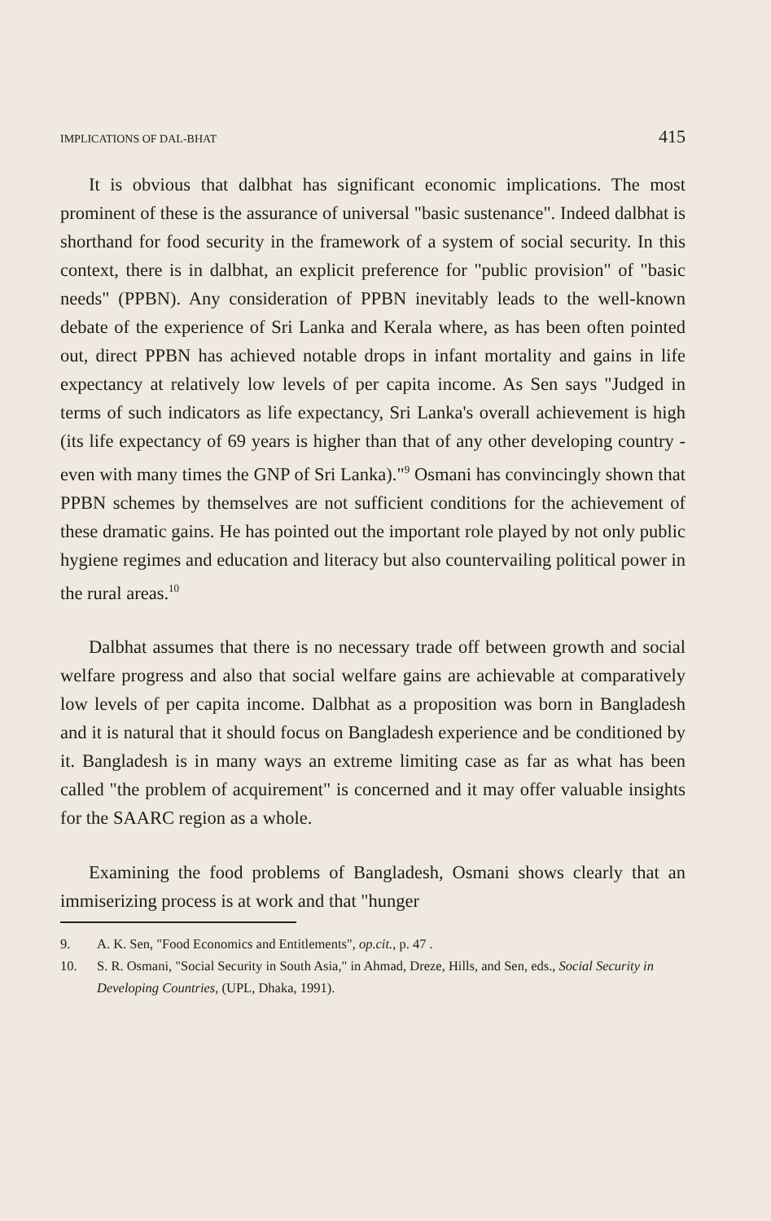IMPLICATIONS OF DAL-BHAT 415
It is obvious that dalbhat has significant economic implications. The most prominent of these is the assurance of universal "basic sustenance". Indeed dalbhat is shorthand for food security in the framework of a system of social security. In this context, there is in dalbhat, an explicit preference for "public provision" of "basic needs" (PPBN). Any consideration of PPBN inevitably leads to the well-known debate of the experience of Sri Lanka and Kerala where, as has been often pointed out, direct PPBN has achieved notable drops in infant mortality and gains in life expectancy at relatively low levels of per capita income. As Sen says "Judged in terms of such indicators as life expectancy, Sri Lanka's overall achievement is high (its life expectancy of 69 years is higher than that of any other developing country - even with many times the GNP of Sri Lanka)."<sup>9</sup> Osmani has convincingly shown that PPBN schemes by themselves are not sufficient conditions for the achievement of these dramatic gains. He has pointed out the important role played by not only public hygiene regimes and education and literacy but also countervailing political power in the rural areas.<sup>10</sup>
Dalbhat assumes that there is no necessary trade off between growth and social welfare progress and also that social welfare gains are achievable at comparatively low levels of per capita income. Dalbhat as a proposition was born in Bangladesh and it is natural that it should focus on Bangladesh experience and be conditioned by it. Bangladesh is in many ways an extreme limiting case as far as what has been called "the problem of acquirement" is concerned and it may offer valuable insights for the SAARC region as a whole.
Examining the food problems of Bangladesh, Osmani shows clearly that an immiserizing process is at work and that "hunger
9. A. K. Sen, "Food Economics and Entitlements", op.cit., p. 47 .
10. S. R. Osmani, "Social Security in South Asia," in Ahmad, Dreze, Hills, and Sen, eds., Social Security in Developing Countries, (UPL, Dhaka, 1991).